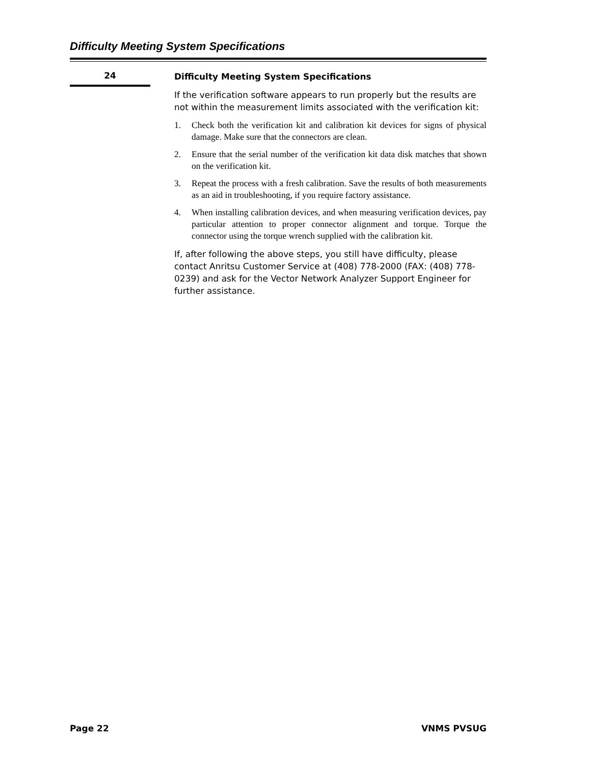Difficulty Meeting System Specifications
24
Difficulty Meeting System Specifications
If the verification software appears to run properly but the results are not within the measurement limits associated with the verification kit:
1. Check both the verification kit and calibration kit devices for signs of physical damage. Make sure that the connectors are clean.
2. Ensure that the serial number of the verification kit data disk matches that shown on the verification kit.
3. Repeat the process with a fresh calibration. Save the results of both measurements as an aid in troubleshooting, if you require factory assistance.
4. When installing calibration devices, and when measuring verification devices, pay particular attention to proper connector alignment and torque. Torque the connector using the torque wrench supplied with the calibration kit.
If, after following the above steps, you still have difficulty, please contact Anritsu Customer Service at (408) 778-2000 (FAX: (408) 778-0239) and ask for the Vector Network Analyzer Support Engineer for further assistance.
Page 22 VNMS PVSUG